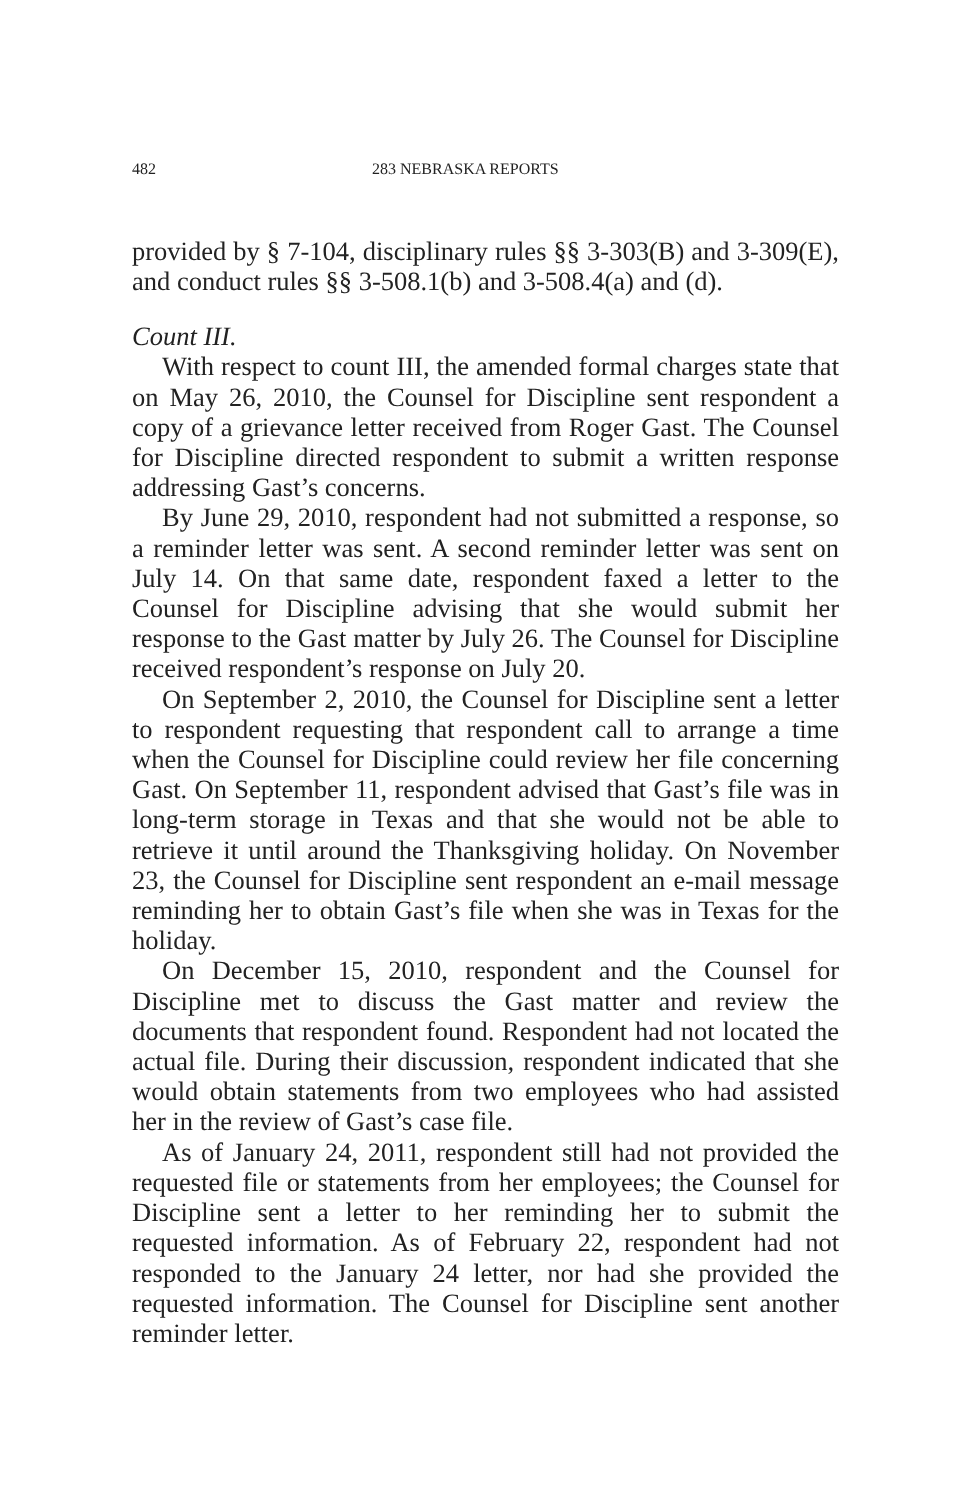482 283 NEBRASKA REPORTS
provided by § 7-104, disciplinary rules §§ 3-303(B) and 3-309(E), and conduct rules §§ 3-508.1(b) and 3-508.4(a) and (d).
Count III.
With respect to count III, the amended formal charges state that on May 26, 2010, the Counsel for Discipline sent respondent a copy of a grievance letter received from Roger Gast. The Counsel for Discipline directed respondent to submit a written response addressing Gast’s concerns.
By June 29, 2010, respondent had not submitted a response, so a reminder letter was sent. A second reminder letter was sent on July 14. On that same date, respondent faxed a letter to the Counsel for Discipline advising that she would submit her response to the Gast matter by July 26. The Counsel for Discipline received respondent’s response on July 20.
On September 2, 2010, the Counsel for Discipline sent a letter to respondent requesting that respondent call to arrange a time when the Counsel for Discipline could review her file concerning Gast. On September 11, respondent advised that Gast’s file was in long-term storage in Texas and that she would not be able to retrieve it until around the Thanksgiving holiday. On November 23, the Counsel for Discipline sent respondent an e-mail message reminding her to obtain Gast’s file when she was in Texas for the holiday.
On December 15, 2010, respondent and the Counsel for Discipline met to discuss the Gast matter and review the documents that respondent found. Respondent had not located the actual file. During their discussion, respondent indicated that she would obtain statements from two employees who had assisted her in the review of Gast’s case file.
As of January 24, 2011, respondent still had not provided the requested file or statements from her employees; the Counsel for Discipline sent a letter to her reminding her to submit the requested information. As of February 22, respondent had not responded to the January 24 letter, nor had she provided the requested information. The Counsel for Discipline sent another reminder letter.